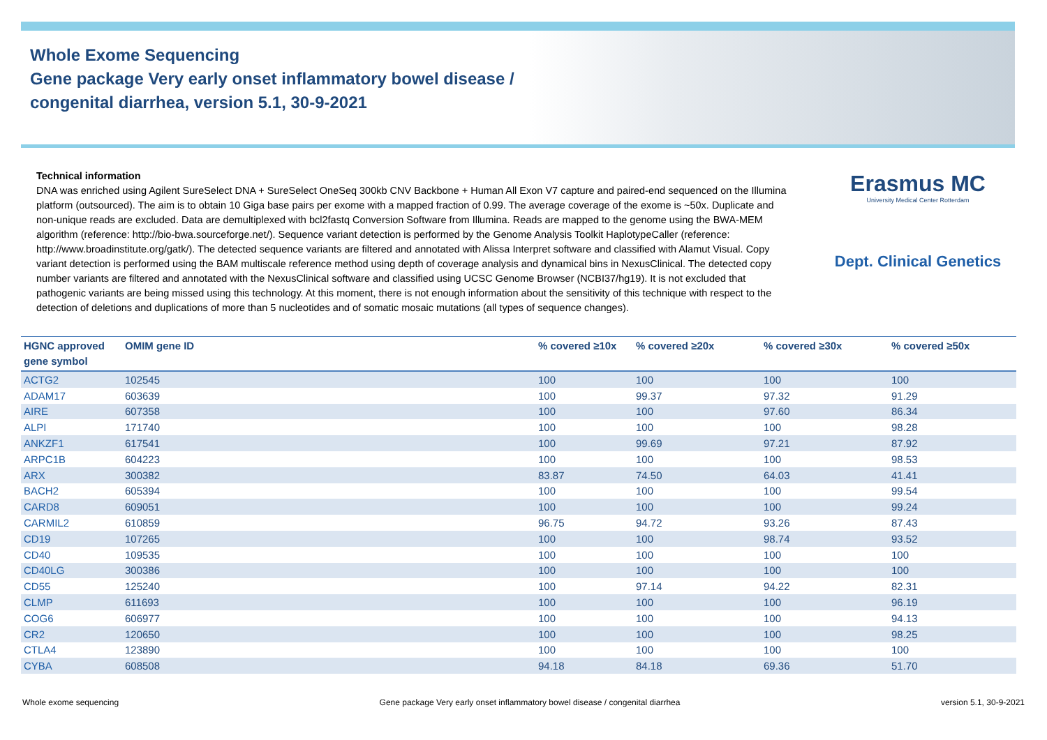Whole Exome Sequencing
Gene package Very early onset inflammatory bowel disease /
congenital diarrhea, version 5.1, 30-9-2021
Erasmus MC
University Medical Center Rotterdam
Dept. Clinical Genetics
Technical information
DNA was enriched using Agilent SureSelect DNA + SureSelect OneSeq 300kb CNV Backbone + Human All Exon V7 capture and paired-end sequenced on the Illumina platform (outsourced). The aim is to obtain 10 Giga base pairs per exome with a mapped fraction of 0.99. The average coverage of the exome is ~50x. Duplicate and non-unique reads are excluded. Data are demultiplexed with bcl2fastq Conversion Software from Illumina. Reads are mapped to the genome using the BWA-MEM algorithm (reference: http://bio-bwa.sourceforge.net/). Sequence variant detection is performed by the Genome Analysis Toolkit HaplotypeCaller (reference: http://www.broadinstitute.org/gatk/). The detected sequence variants are filtered and annotated with Alissa Interpret software and classified with Alamut Visual. Copy variant detection is performed using the BAM multiscale reference method using depth of coverage analysis and dynamical bins in NexusClinical. The detected copy number variants are filtered and annotated with the NexusClinical software and classified using UCSC Genome Browser (NCBI37/hg19). It is not excluded that pathogenic variants are being missed using this technology. At this moment, there is not enough information about the sensitivity of this technique with respect to the detection of deletions and duplications of more than 5 nucleotides and of somatic mosaic mutations (all types of sequence changes).
| HGNC approved gene symbol | OMIM gene ID | % covered ≥10x | % covered ≥20x | % covered ≥30x | % covered ≥50x |
| --- | --- | --- | --- | --- | --- |
| ACTG2 | 102545 | 100 | 100 | 100 | 100 |
| ADAM17 | 603639 | 100 | 99.37 | 97.32 | 91.29 |
| AIRE | 607358 | 100 | 100 | 97.60 | 86.34 |
| ALPI | 171740 | 100 | 100 | 100 | 98.28 |
| ANKZF1 | 617541 | 100 | 99.69 | 97.21 | 87.92 |
| ARPC1B | 604223 | 100 | 100 | 100 | 98.53 |
| ARX | 300382 | 83.87 | 74.50 | 64.03 | 41.41 |
| BACH2 | 605394 | 100 | 100 | 100 | 99.54 |
| CARD8 | 609051 | 100 | 100 | 100 | 99.24 |
| CARMIL2 | 610859 | 96.75 | 94.72 | 93.26 | 87.43 |
| CD19 | 107265 | 100 | 100 | 98.74 | 93.52 |
| CD40 | 109535 | 100 | 100 | 100 | 100 |
| CD40LG | 300386 | 100 | 100 | 100 | 100 |
| CD55 | 125240 | 100 | 97.14 | 94.22 | 82.31 |
| CLMP | 611693 | 100 | 100 | 100 | 96.19 |
| COG6 | 606977 | 100 | 100 | 100 | 94.13 |
| CR2 | 120650 | 100 | 100 | 100 | 98.25 |
| CTLA4 | 123890 | 100 | 100 | 100 | 100 |
| CYBA | 608508 | 94.18 | 84.18 | 69.36 | 51.70 |
Whole exome sequencing Gene package Very early onset inflammatory bowel disease / congenital diarrhea version 5.1, 30-9-2021